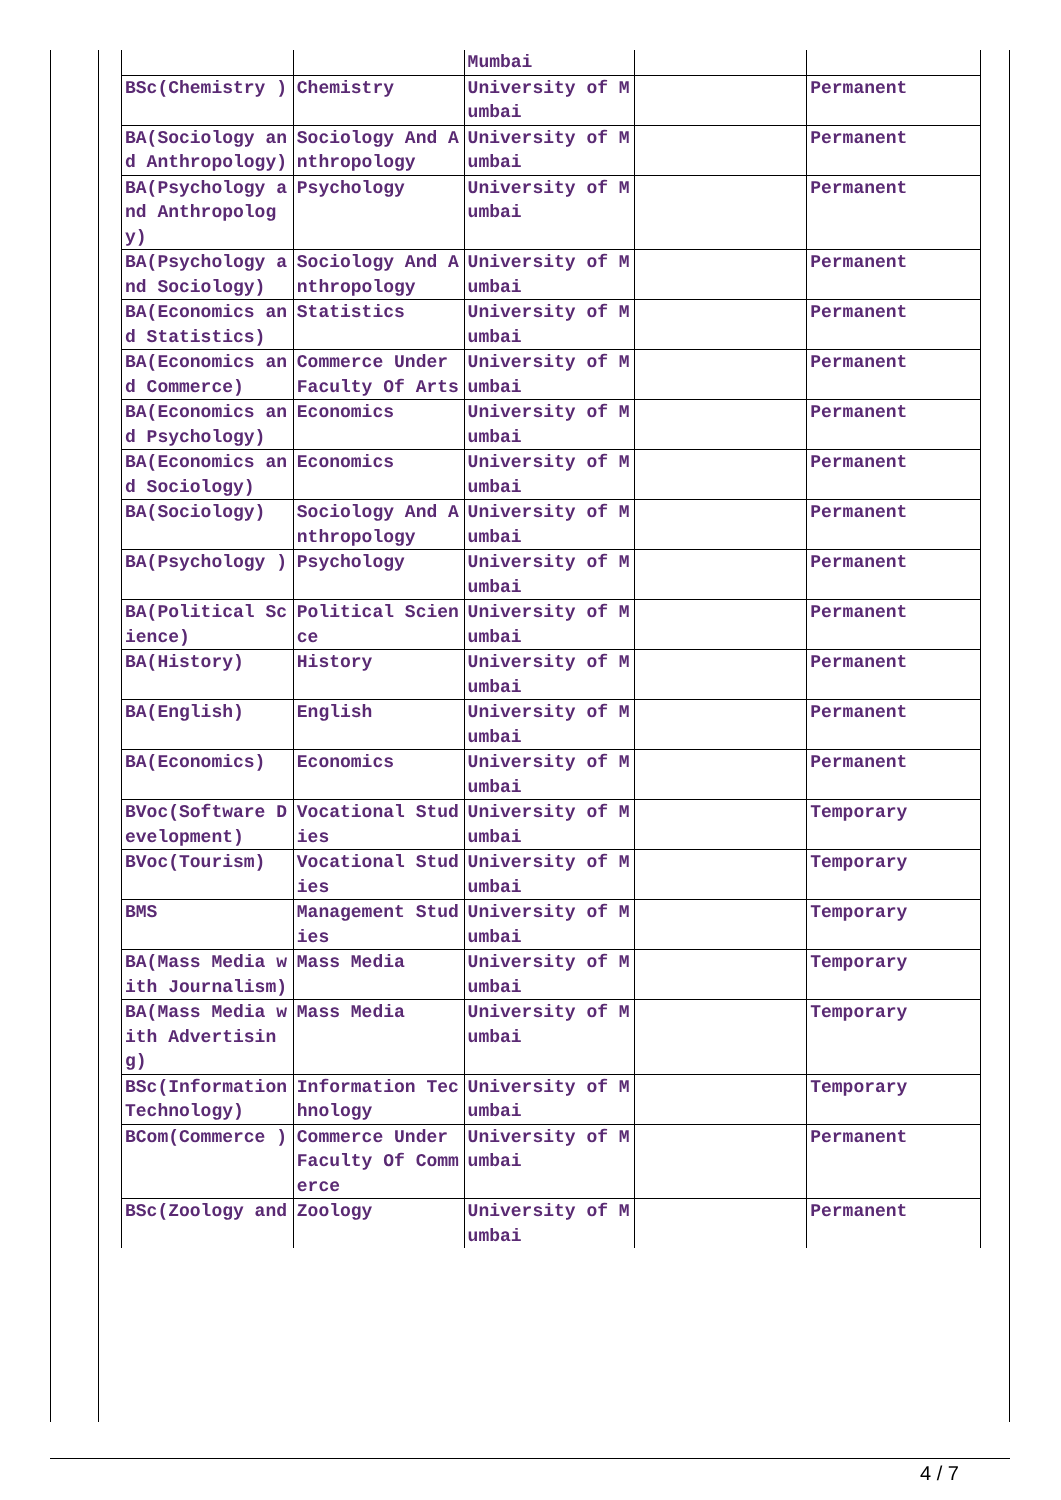| | | Mumbai | | |
| BSc(Chemistry ) | Chemistry | University of Mumbai | | Permanent |
| BA(Sociology and Anthropology) | Sociology And Anthropology | University of Mumbai | | Permanent |
| BA(Psychology and Anthropology) | Psychology | University of Mumbai | | Permanent |
| BA(Psychology and Sociology) | Sociology And Anthropology | University of Mumbai | | Permanent |
| BA(Economics and Statistics) | Statistics | University of Mumbai | | Permanent |
| BA(Economics and Commerce) | Commerce Under Faculty Of Arts | University of Mumbai | | Permanent |
| BA(Economics and Psychology) | Economics | University of Mumbai | | Permanent |
| BA(Economics and Sociology) | Economics | University of Mumbai | | Permanent |
| BA(Sociology) | Sociology And Anthropology | University of Mumbai | | Permanent |
| BA(Psychology ) | Psychology | University of Mumbai | | Permanent |
| BA(Political Science) | Political Science | University of Mumbai | | Permanent |
| BA(History) | History | University of Mumbai | | Permanent |
| BA(English) | English | University of Mumbai | | Permanent |
| BA(Economics) | Economics | University of Mumbai | | Permanent |
| BVoc(Software Development) | Vocational Studies | University of Mumbai | | Temporary |
| BVoc(Tourism) | Vocational Studies | University of Mumbai | | Temporary |
| BMS | Management Studies | University of Mumbai | | Temporary |
| BA(Mass Media with Journalism) | Mass Media | University of Mumbai | | Temporary |
| BA(Mass Media with Advertising) | Mass Media | University of Mumbai | | Temporary |
| BSc(Information Technology) | Information Technology | University of Mumbai | | Temporary |
| BCom(Commerce ) | Commerce Under Faculty Of Commerce | University of Mumbai | | Permanent |
| BSc(Zoology and | Zoology | University of Mumbai | | Permanent |
4 / 7